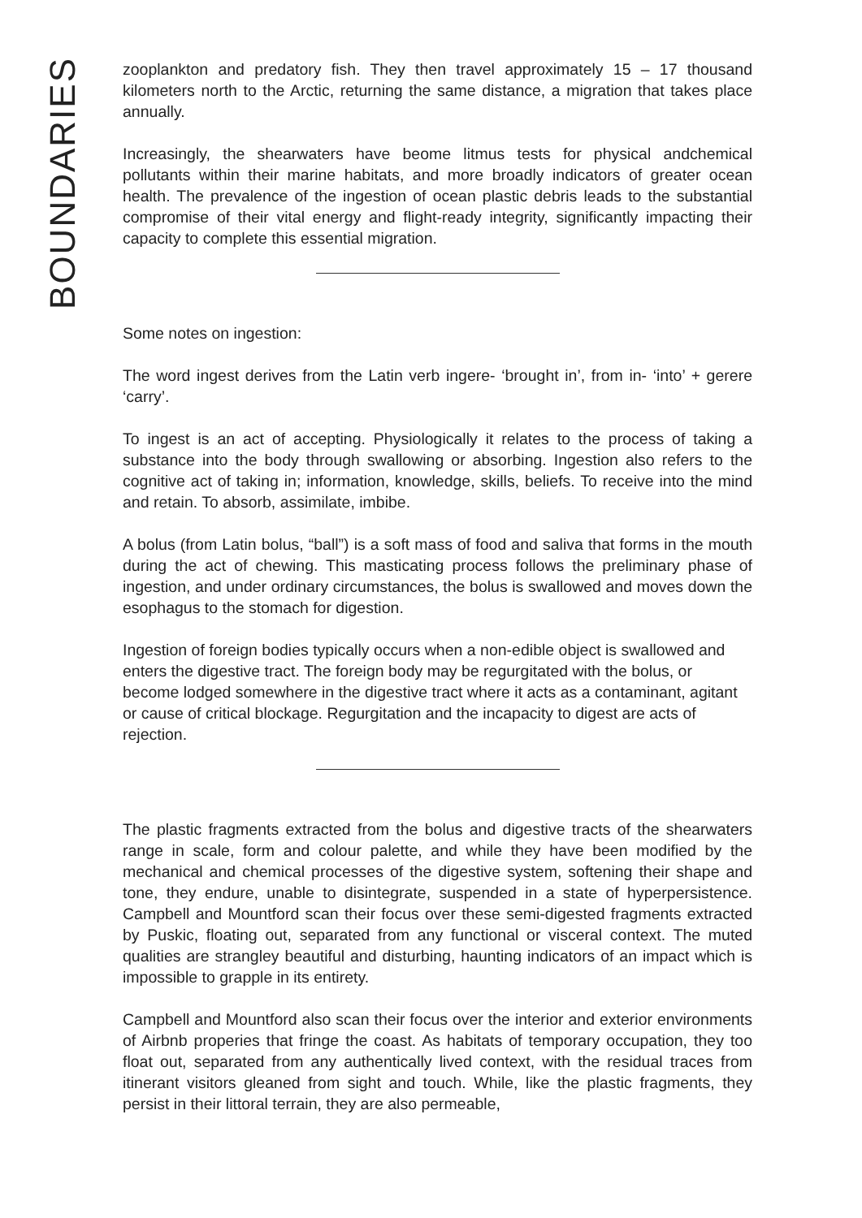BOUNDARIES
zooplankton and predatory fish. They then travel approximately 15 – 17 thousand kilometers north to the Arctic, returning the same distance, a migration that takes place annually.
Increasingly, the shearwaters have beome litmus tests for physical andchemical pollutants within their marine habitats, and more broadly indicators of greater ocean health. The prevalence of the ingestion of ocean plastic debris leads to the substantial compromise of their vital energy and flight-ready integrity, significantly impacting their capacity to complete this essential migration.
Some notes on ingestion:
The word ingest derives from the Latin verb ingere- ‘brought in’, from in- ‘into’ + gerere ‘carry’.
To ingest is an act of accepting. Physiologically it relates to the process of taking a substance into the body through swallowing or absorbing. Ingestion also refers to the cognitive act of taking in; information, knowledge, skills, beliefs. To receive into the mind and retain. To absorb, assimilate, imbibe.
A bolus (from Latin bolus, “ball”) is a soft mass of food and saliva that forms in the mouth during the act of chewing. This masticating process follows the preliminary phase of ingestion, and under ordinary circumstances, the bolus is swallowed and moves down the esophagus to the stomach for digestion.
Ingestion of foreign bodies typically occurs when a non-edible object is swallowed and enters the digestive tract. The foreign body may be regurgitated with the bolus, or become lodged somewhere in the digestive tract where it acts as a contaminant, agitant or cause of critical blockage. Regurgitation and the incapacity to digest are acts of rejection.
The plastic fragments extracted from the bolus and digestive tracts of the shearwaters range in scale, form and colour palette, and while they have been modified by the mechanical and chemical processes of the digestive system, softening their shape and tone, they endure, unable to disintegrate, suspended in a state of hyperpersistence. Campbell and Mountford scan their focus over these semi-digested fragments extracted by Puskic, floating out, separated from any functional or visceral context. The muted qualities are strangley beautiful and disturbing, haunting indicators of an impact which is impossible to grapple in its entirety.
Campbell and Mountford also scan their focus over the interior and exterior environments of Airbnb properies that fringe the coast. As habitats of temporary occupation, they too float out, separated from any authentically lived context, with the residual traces from itinerant visitors gleaned from sight and touch. While, like the plastic fragments, they persist in their littoral terrain, they are also permeable,